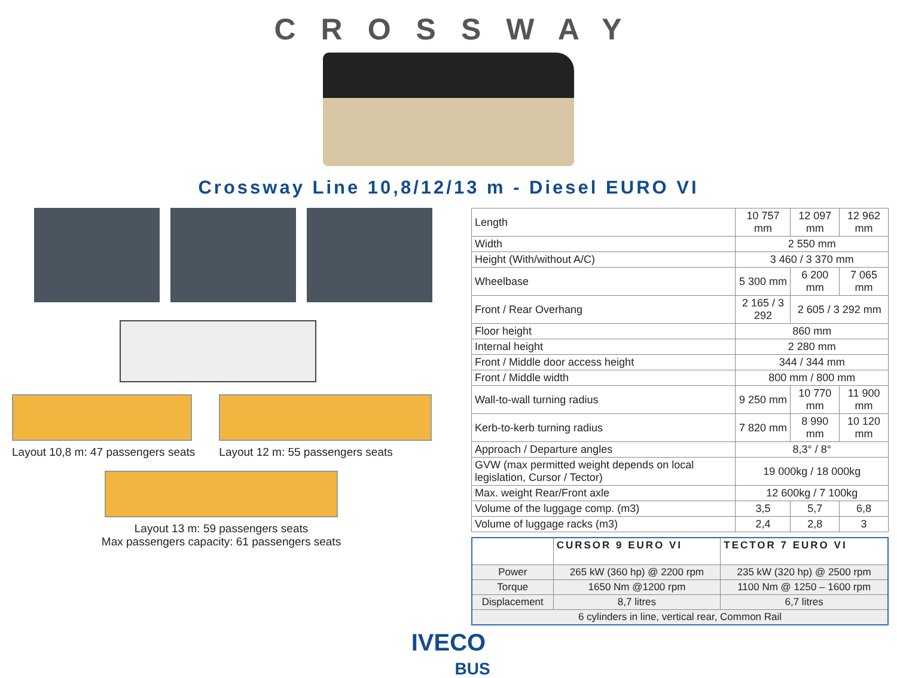CROSSWAY
Crossway Line 10,8/12/13 m - Diesel EURO VI
Layout 10,8 m: 47 passengers seats
Layout 12 m: 55 passengers seats
Layout 13 m: 59 passengers seats
Max passengers capacity: 61 passengers seats
| Length | 10 757 mm | 12 097 mm | 12 962 mm |
| Width | 2 550 mm | | |
| Height (With/without A/C) | 3 460 / 3 370 mm | | |
| Wheelbase | 5 300 mm | 6 200 mm | 7 065 mm |
| Front / Rear Overhang | 2 165 / 3 292 | 2 605 / 3 292 mm | |
| Floor height | 860 mm | | |
| Internal height | 2 280 mm | | |
| Front / Middle door access height | 344 / 344 mm | | |
| Front / Middle width | 800 mm / 800 mm | | |
| Wall-to-wall turning radius | 9 250 mm | 10 770 mm | 11 900 mm |
| Kerb-to-kerb turning radius | 7 820 mm | 8 990 mm | 10 120 mm |
| Approach / Departure angles | 8,3° / 8° | | |
| GVW (max permitted weight depends on local legislation, Cursor / Tector) | 19 000kg / 18 000kg | | |
| Max. weight Rear/Front axle | 12 600kg / 7 100kg | | |
| Volume of the luggage comp. (m3) | 3,5 | 5,7 | 6,8 |
| Volume of luggage racks (m3) | 2,4 | 2,8 | 3 |
| | CURSOR 9 EURO VI | TECTOR 7 EURO VI |
| --- | --- | --- |
| Power | 265 kW (360 hp) @ 2200 rpm | 235 kW (320 hp) @ 2500 rpm |
| Torque | 1650 Nm @1200 rpm | 1100 Nm @ 1250 – 1600 rpm |
| Displacement | 8,7 litres | 6,7 litres |
| 6 cylinders in line, vertical rear, Common Rail | | |
IVECO
BUS